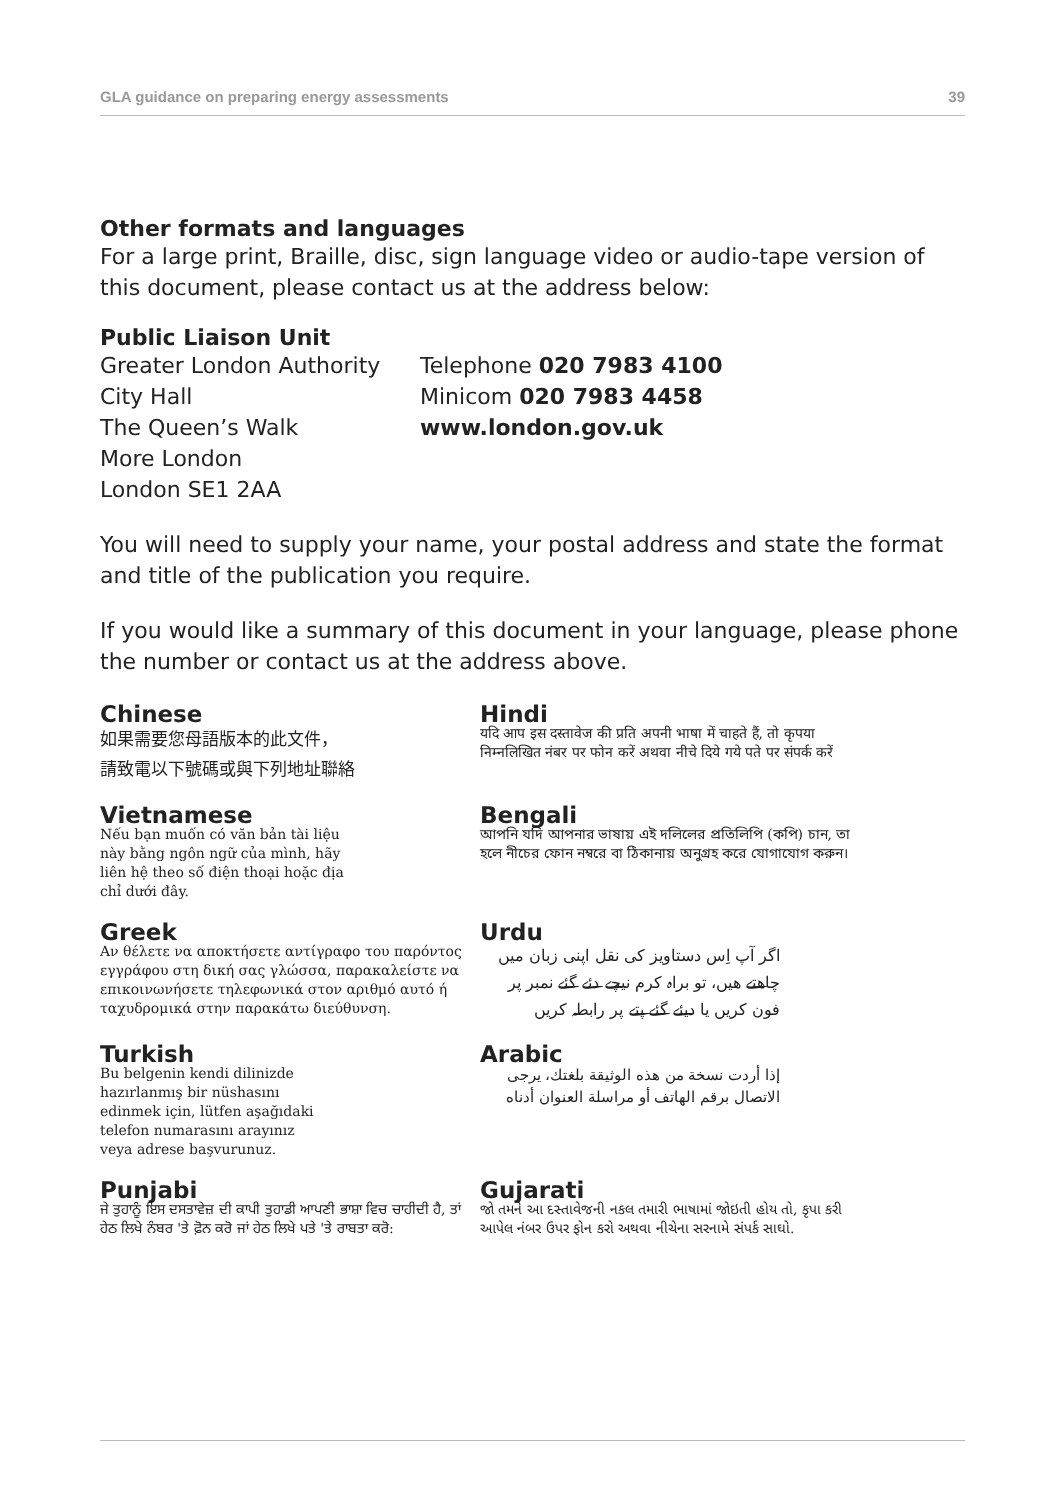GLA guidance on preparing energy assessments 39
Other formats and languages
For a large print, Braille, disc, sign language video or audio-tape version of this document, please contact us at the address below:
Public Liaison Unit
Greater London Authority
City Hall
The Queen’s Walk
More London
London SE1 2AA
Telephone 020 7983 4100
Minicom 020 7983 4458
www.london.gov.uk
You will need to supply your name, your postal address and state the format and title of the publication you require.
If you would like a summary of this document in your language, please phone the number or contact us at the address above.
Chinese
如果需要您母語版本的此文件，
請致電以下號碼或與下列地址聯絡
Hindi
यदि आप इस दस्तावेज की प्रति अपनी भाषा में चाहते हैं, तो कृपया निम्नलिखित नंबर पर फोन करें अथवा नीचे दिये गये पते पर संपर्क करें
Vietnamese
Nếu bạn muốn có văn bản tài liệu
này bằng ngôn ngữ của mình, hãy
liên hệ theo số điện thoại hoặc địa
chỉ dưới đây.
Bengali
আপনি যদি আপনার ভাষায় এই দলিলের প্রতিলিপি (কপি) চান, তা হলে নীচের ফোন নম্বরে বা ঠিকানায় অনুগ্রহ করে যোগাযোগ করুন।
Greek
Αν θέλετε να αποκτήσετε αντίγραφο του παρόντος εγγράφου στη δική σας γλώσσα, παρακαλείστε να επικοινωνήσετε τηλεφωνικά στον αριθμό αυτό ή ταχυδρομικά στην παρακάτω διεύθυνση.
Urdu
اگر آپ اِس دستاویز کی نقل اپنی زبان میں چاھتے ھیں، تو براہ کرم نیچے دئے گئے نمبر پر فون کریں یا دیئے گئے پتے پر رابطہ کریں
Turkish
Bu belgenin kendi dilinizde
hazırlanmış bir nüshasını
edinmek için, lütfen aşağıdaki
telefon numarasını arayınız
veya adrese başvurunuz.
Arabic
إذا أردت نسخة من هذه الوثيقة بلغتك، يرجى الاتصال برقم الهاتف أو مراسلة العنوان أدناه
Punjabi
ਜੇ ਤੁਹਾਨੂੰ ਇਸ ਦਸਤਾਵੇਜ਼ ਦੀ ਕਾਪੀ ਤੁਹਾਡੀ ਆਪਣੀ ਭਾਸ਼ਾ ਵਿਚ ਚਾਹੀਦੀ ਹੈ, ਤਾਂ ਹੇਠ ਲਿਖੇ ਨੰਬਰ 'ਤੇ ਫ਼ੋਨ ਕਰੋ ਜਾਂ ਹੇਠ ਲਿਖੇ ਪਤੇ 'ਤੇ ਰਾਬਤਾ ਕਰੋ:
Gujarati
જો તમને આ દસ્તાવેજની નકલ તમારી ભાષામાં જોઇતી હોય તો, કૃપા કરી આપેલ નંબર ઉપર ફોન કરો અથવા નીચેના સરનામે સંપર્ક સાઘો.